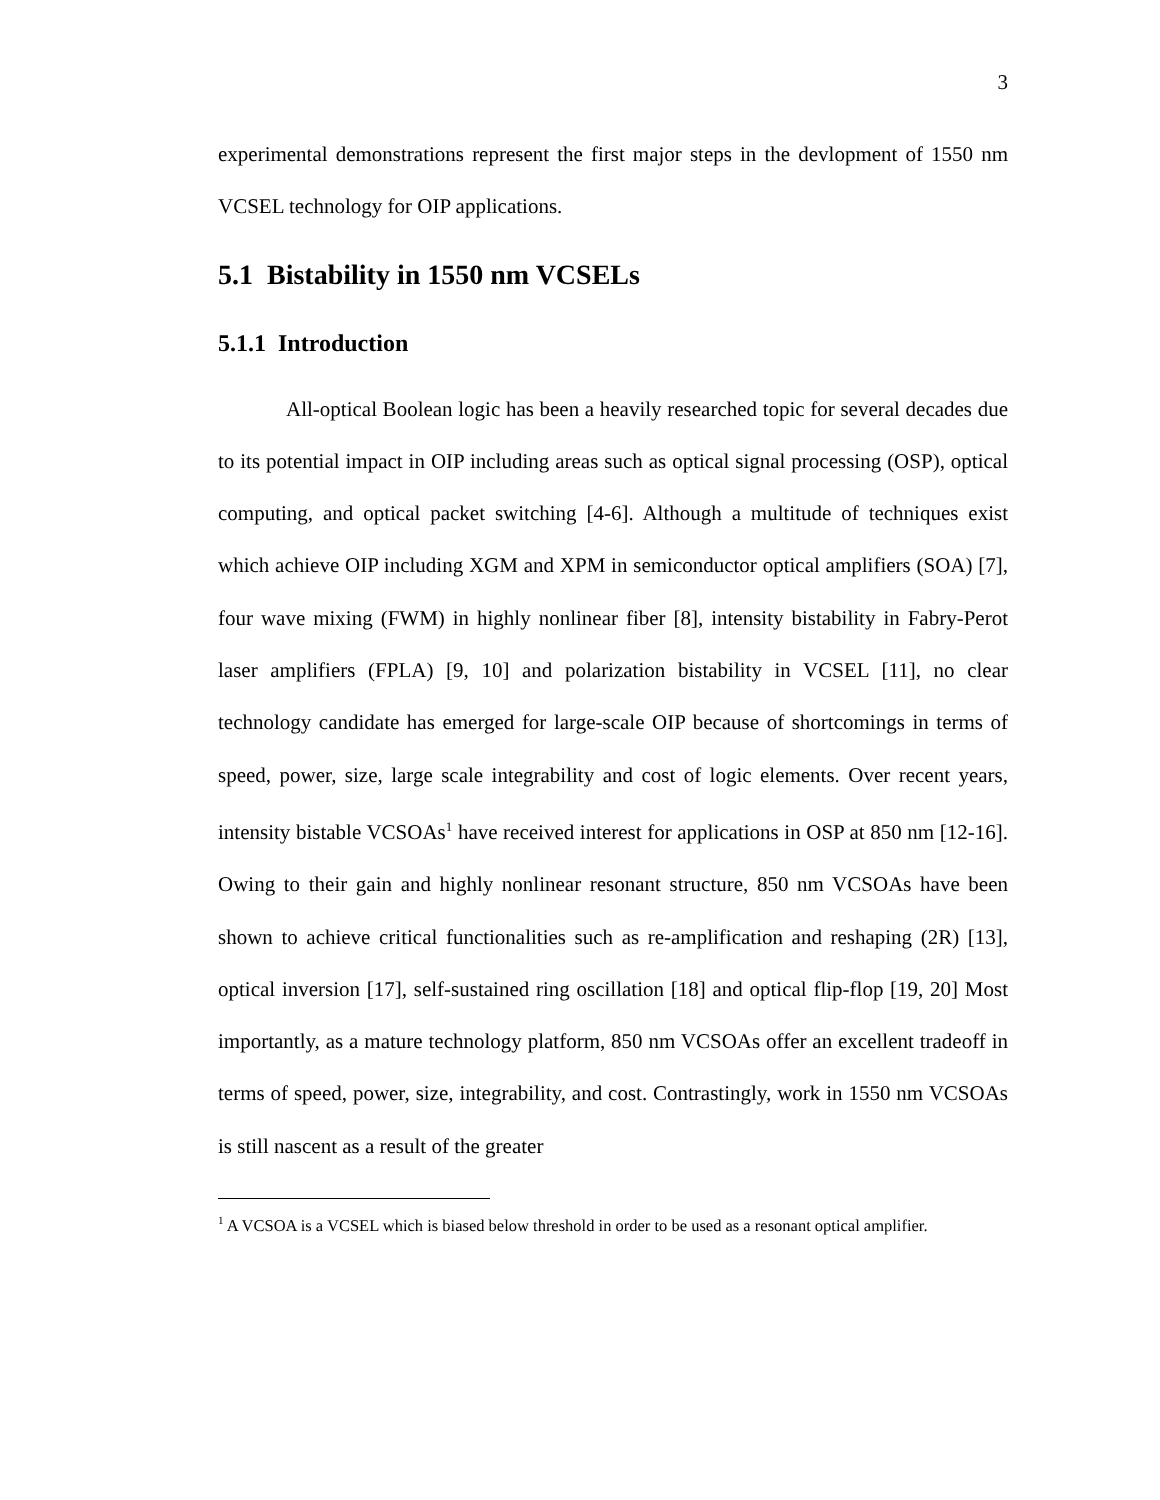3
experimental demonstrations represent the first major steps in the devlopment of 1550 nm VCSEL technology for OIP applications.
5.1 Bistability in 1550 nm VCSELs
5.1.1 Introduction
All-optical Boolean logic has been a heavily researched topic for several decades due to its potential impact in OIP including areas such as optical signal processing (OSP), optical computing, and optical packet switching [4-6]. Although a multitude of techniques exist which achieve OIP including XGM and XPM in semiconductor optical amplifiers (SOA) [7], four wave mixing (FWM) in highly nonlinear fiber [8], intensity bistability in Fabry-Perot laser amplifiers (FPLA) [9, 10] and polarization bistability in VCSEL [11], no clear technology candidate has emerged for large-scale OIP because of shortcomings in terms of speed, power, size, large scale integrability and cost of logic elements. Over recent years, intensity bistable VCSOAs<sup>1</sup> have received interest for applications in OSP at 850 nm [12-16]. Owing to their gain and highly nonlinear resonant structure, 850 nm VCSOAs have been shown to achieve critical functionalities such as re-amplification and reshaping (2R) [13], optical inversion [17], self-sustained ring oscillation [18] and optical flip-flop [19, 20] Most importantly, as a mature technology platform, 850 nm VCSOAs offer an excellent tradeoff in terms of speed, power, size, integrability, and cost. Contrastingly, work in 1550 nm VCSOAs is still nascent as a result of the greater
<sup>1</sup> A VCSOA is a VCSEL which is biased below threshold in order to be used as a resonant optical amplifier.